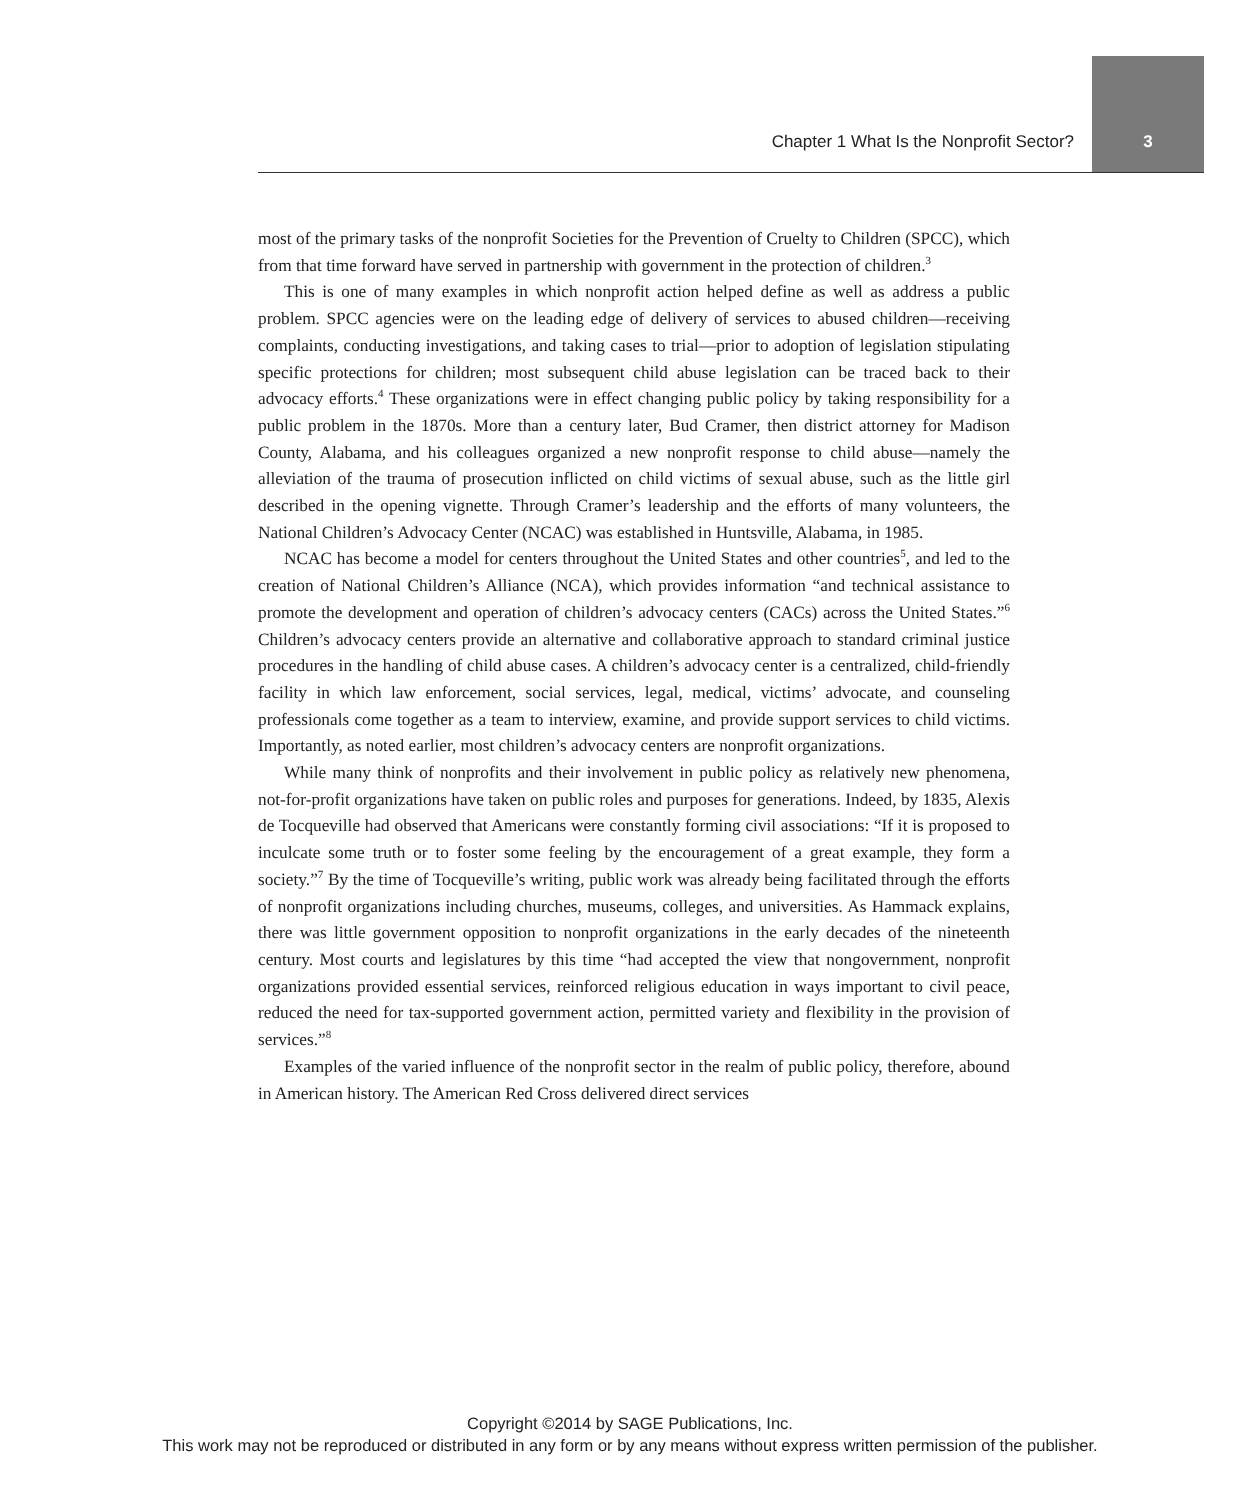Chapter 1 What Is the Nonprofit Sector? 3
most of the primary tasks of the nonprofit Societies for the Prevention of Cruelty to Children (SPCC), which from that time forward have served in partnership with government in the protection of children.<sup>3</sup>
This is one of many examples in which nonprofit action helped define as well as address a public problem. SPCC agencies were on the leading edge of delivery of services to abused children—receiving complaints, conducting investigations, and taking cases to trial—prior to adoption of legislation stipulating specific protections for children; most subsequent child abuse legislation can be traced back to their advocacy efforts.<sup>4</sup> These organizations were in effect changing public policy by taking responsibility for a public problem in the 1870s. More than a century later, Bud Cramer, then district attorney for Madison County, Alabama, and his colleagues organized a new nonprofit response to child abuse—namely the alleviation of the trauma of prosecution inflicted on child victims of sexual abuse, such as the little girl described in the opening vignette. Through Cramer’s leadership and the efforts of many volunteers, the National Children’s Advocacy Center (NCAC) was established in Huntsville, Alabama, in 1985.
NCAC has become a model for centers throughout the United States and other countries<sup>5</sup>, and led to the creation of National Children’s Alliance (NCA), which provides information “and technical assistance to promote the development and operation of children’s advocacy centers (CACs) across the United States.”<sup>6</sup> Children’s advocacy centers provide an alternative and collaborative approach to standard criminal justice procedures in the handling of child abuse cases. A children’s advocacy center is a centralized, child-friendly facility in which law enforcement, social services, legal, medical, victims’ advocate, and counseling professionals come together as a team to interview, examine, and provide support services to child victims. Importantly, as noted earlier, most children’s advocacy centers are nonprofit organizations.
While many think of nonprofits and their involvement in public policy as relatively new phenomena, not-for-profit organizations have taken on public roles and purposes for generations. Indeed, by 1835, Alexis de Tocqueville had observed that Americans were constantly forming civil associations: “If it is proposed to inculcate some truth or to foster some feeling by the encouragement of a great example, they form a society.”<sup>7</sup> By the time of Tocqueville’s writing, public work was already being facilitated through the efforts of nonprofit organizations including churches, museums, colleges, and universities. As Hammack explains, there was little government opposition to nonprofit organizations in the early decades of the nineteenth century. Most courts and legislatures by this time “had accepted the view that nongovernment, nonprofit organizations provided essential services, reinforced religious education in ways important to civil peace, reduced the need for tax-supported government action, permitted variety and flexibility in the provision of services.”<sup>8</sup>
Examples of the varied influence of the nonprofit sector in the realm of public policy, therefore, abound in American history. The American Red Cross delivered direct services
Copyright ©2014 by SAGE Publications, Inc.
This work may not be reproduced or distributed in any form or by any means without express written permission of the publisher.